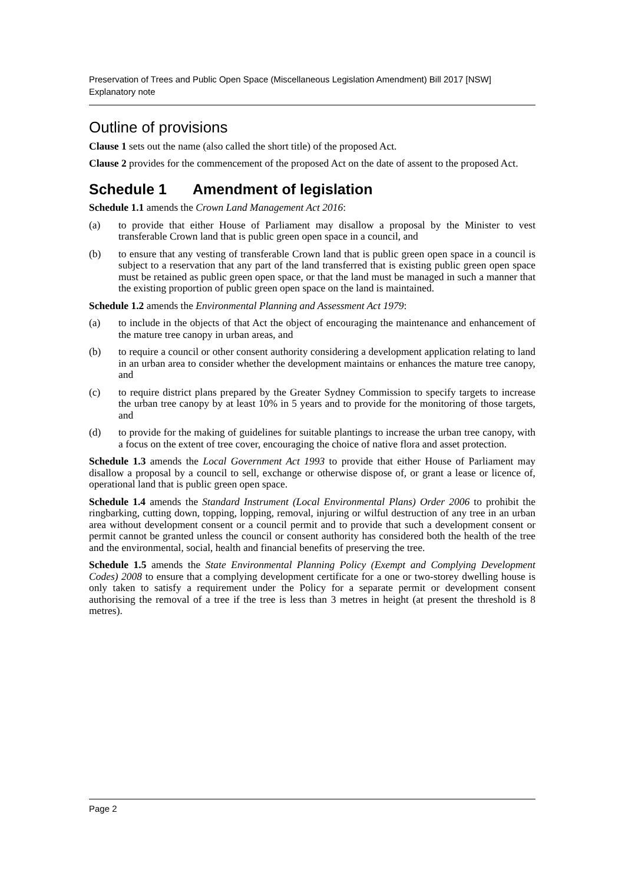Preservation of Trees and Public Open Space (Miscellaneous Legislation Amendment) Bill 2017 [NSW]
Explanatory note
Outline of provisions
Clause 1 sets out the name (also called the short title) of the proposed Act.
Clause 2 provides for the commencement of the proposed Act on the date of assent to the proposed Act.
Schedule 1 Amendment of legislation
Schedule 1.1 amends the Crown Land Management Act 2016:
(a) to provide that either House of Parliament may disallow a proposal by the Minister to vest transferable Crown land that is public green open space in a council, and
(b) to ensure that any vesting of transferable Crown land that is public green open space in a council is subject to a reservation that any part of the land transferred that is existing public green open space must be retained as public green open space, or that the land must be managed in such a manner that the existing proportion of public green open space on the land is maintained.
Schedule 1.2 amends the Environmental Planning and Assessment Act 1979:
(a) to include in the objects of that Act the object of encouraging the maintenance and enhancement of the mature tree canopy in urban areas, and
(b) to require a council or other consent authority considering a development application relating to land in an urban area to consider whether the development maintains or enhances the mature tree canopy, and
(c) to require district plans prepared by the Greater Sydney Commission to specify targets to increase the urban tree canopy by at least 10% in 5 years and to provide for the monitoring of those targets, and
(d) to provide for the making of guidelines for suitable plantings to increase the urban tree canopy, with a focus on the extent of tree cover, encouraging the choice of native flora and asset protection.
Schedule 1.3 amends the Local Government Act 1993 to provide that either House of Parliament may disallow a proposal by a council to sell, exchange or otherwise dispose of, or grant a lease or licence of, operational land that is public green open space.
Schedule 1.4 amends the Standard Instrument (Local Environmental Plans) Order 2006 to prohibit the ringbarking, cutting down, topping, lopping, removal, injuring or wilful destruction of any tree in an urban area without development consent or a council permit and to provide that such a development consent or permit cannot be granted unless the council or consent authority has considered both the health of the tree and the environmental, social, health and financial benefits of preserving the tree.
Schedule 1.5 amends the State Environmental Planning Policy (Exempt and Complying Development Codes) 2008 to ensure that a complying development certificate for a one or two-storey dwelling house is only taken to satisfy a requirement under the Policy for a separate permit or development consent authorising the removal of a tree if the tree is less than 3 metres in height (at present the threshold is 8 metres).
Page 2